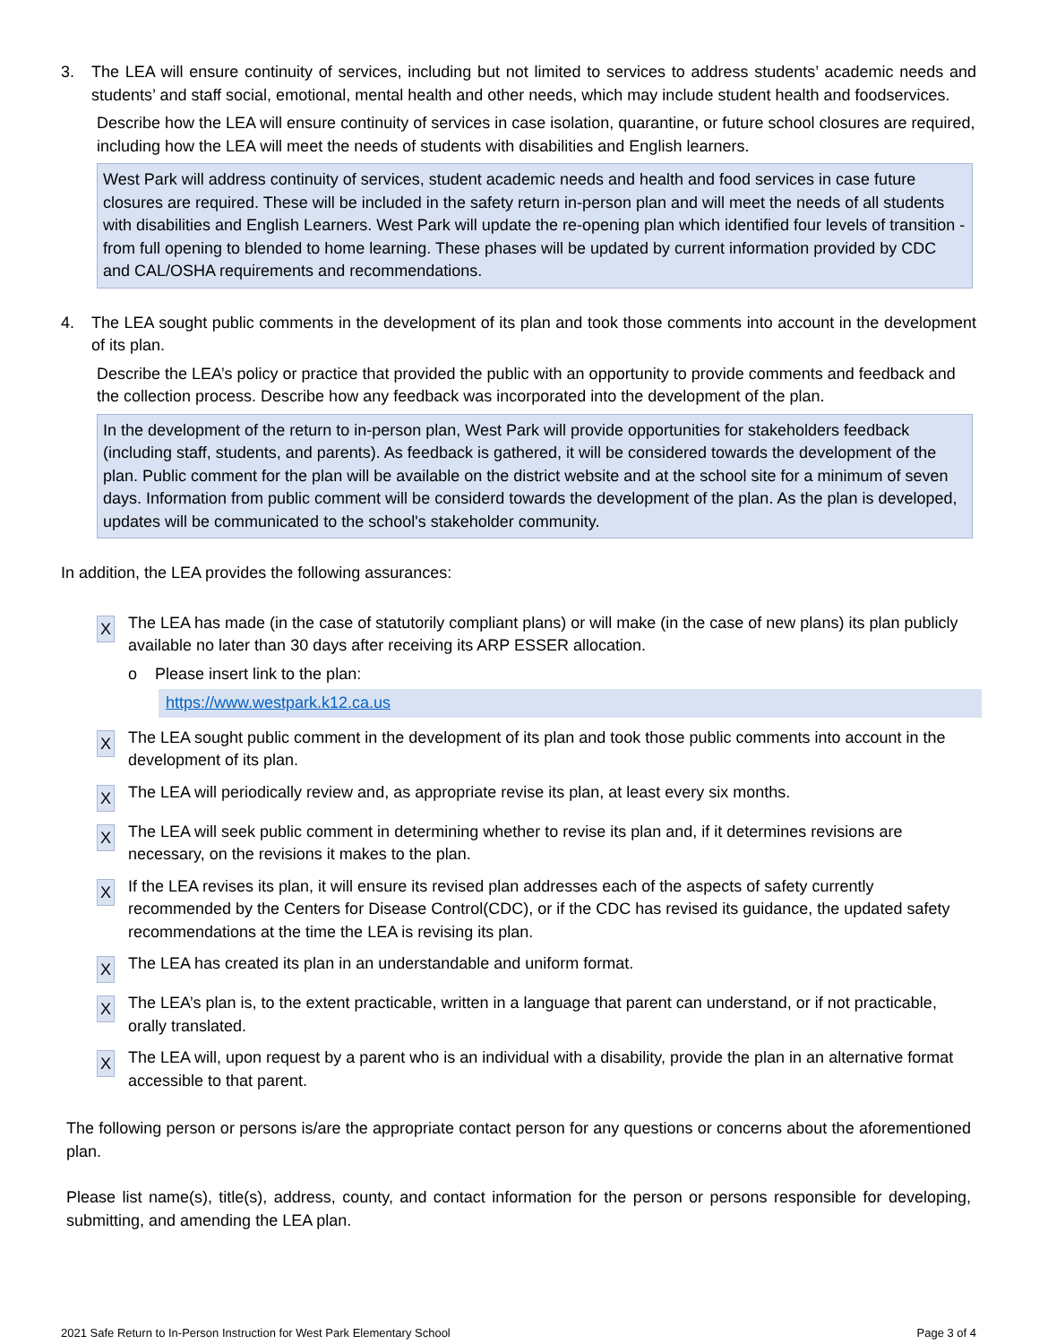3. The LEA will ensure continuity of services, including but not limited to services to address students’ academic needs and students’ and staff social, emotional, mental health and other needs, which may include student health and foodservices.
Describe how the LEA will ensure continuity of services in case isolation, quarantine, or future school closures are required, including how the LEA will meet the needs of students with disabilities and English learners.
West Park will address continuity of services, student academic needs and health and food services in case future closures are required. These will be included in the safety return in-person plan and will meet the needs of all students with disabilities and English Learners. West Park will update the re-opening plan which identified four levels of transition - from full opening to blended to home learning. These phases will be updated by current information provided by CDC and CAL/OSHA requirements and recommendations.
4. The LEA sought public comments in the development of its plan and took those comments into account in the development of its plan.
Describe the LEA’s policy or practice that provided the public with an opportunity to provide comments and feedback and the collection process. Describe how any feedback was incorporated into the development of the plan.
In the development of the return to in-person plan, West Park will provide opportunities for stakeholders feedback (including staff, students, and parents). As feedback is gathered, it will be considered towards the development of the plan. Public comment for the plan will be available on the district website and at the school site for a minimum of seven days. Information from public comment will be considerd towards the development of the plan. As the plan is developed, updates will be communicated to the school's stakeholder community.
In addition, the LEA provides the following assurances:
X
The LEA has made (in the case of statutorily compliant plans) or will make (in the case of new plans) its plan publicly available no later than 30 days after receiving its ARP ESSER allocation.
o Please insert link to the plan:
https://www.westpark.k12.ca.us
X
The LEA sought public comment in the development of its plan and took those public comments into account in the development of its plan.
X
The LEA will periodically review and, as appropriate revise its plan, at least every six months.
X
The LEA will seek public comment in determining whether to revise its plan and, if it determines revisions are necessary, on the revisions it makes to the plan.
X
If the LEA revises its plan, it will ensure its revised plan addresses each of the aspects of safety currently recommended by the Centers for Disease Control(CDC), or if the CDC has revised its guidance, the updated safety recommendations at the time the LEA is revising its plan.
X
The LEA has created its plan in an understandable and uniform format.
X
The LEA’s plan is, to the extent practicable, written in a language that parent can understand, or if not practicable, orally translated.
X
The LEA will, upon request by a parent who is an individual with a disability, provide the plan in an alternative format accessible to that parent.
The following person or persons is/are the appropriate contact person for any questions or concerns about the aforementioned plan.
Please list name(s), title(s), address, county, and contact information for the person or persons responsible for developing, submitting, and amending the LEA plan.
2021 Safe Return to In-Person Instruction for West Park Elementary School Page 3 of 4